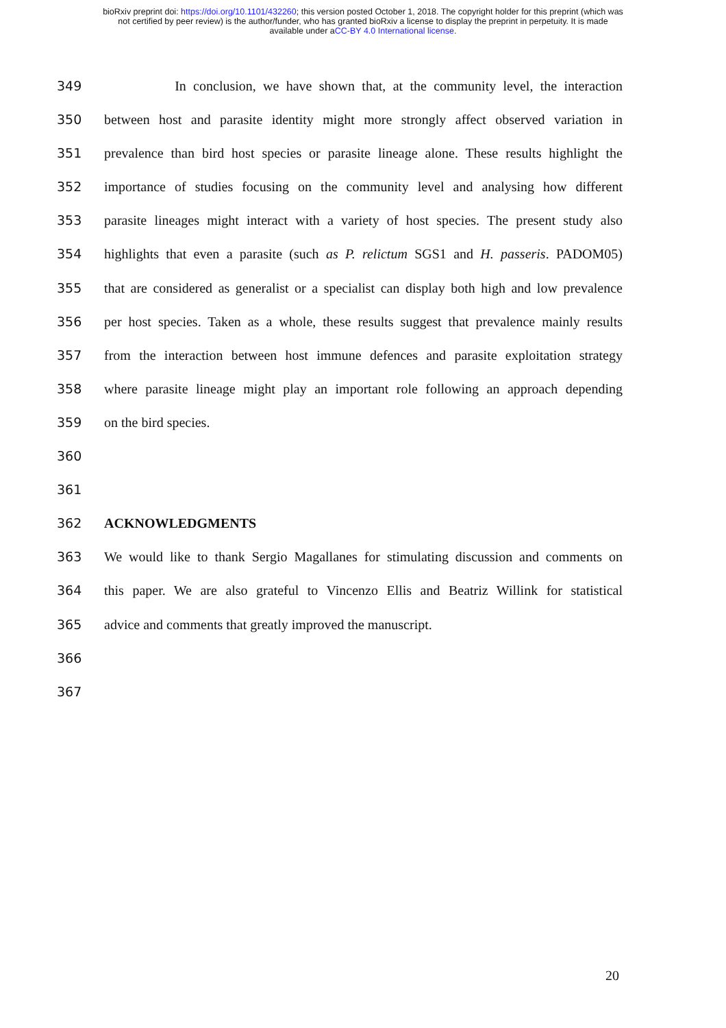bioRxiv preprint doi: https://doi.org/10.1101/432260; this version posted October 1, 2018. The copyright holder for this preprint (which was
not certified by peer review) is the author/funder, who has granted bioRxiv a license to display the preprint in perpetuity. It is made
available under aCC-BY 4.0 International license.
349 In conclusion, we have shown that, at the community level, the interaction
350 between host and parasite identity might more strongly affect observed variation in
351 prevalence than bird host species or parasite lineage alone. These results highlight the
352 importance of studies focusing on the community level and analysing how different
353 parasite lineages might interact with a variety of host species. The present study also
354 highlights that even a parasite (such as P. relictum SGS1 and H. passeris. PADOM05)
355 that are considered as generalist or a specialist can display both high and low prevalence
356 per host species. Taken as a whole, these results suggest that prevalence mainly results
357 from the interaction between host immune defences and parasite exploitation strategy
358 where parasite lineage might play an important role following an approach depending
359 on the bird species.
360
361
362 ACKNOWLEDGMENTS
363 We would like to thank Sergio Magallanes for stimulating discussion and comments on
364 this paper. We are also grateful to Vincenzo Ellis and Beatriz Willink for statistical
365 advice and comments that greatly improved the manuscript.
366
367
20